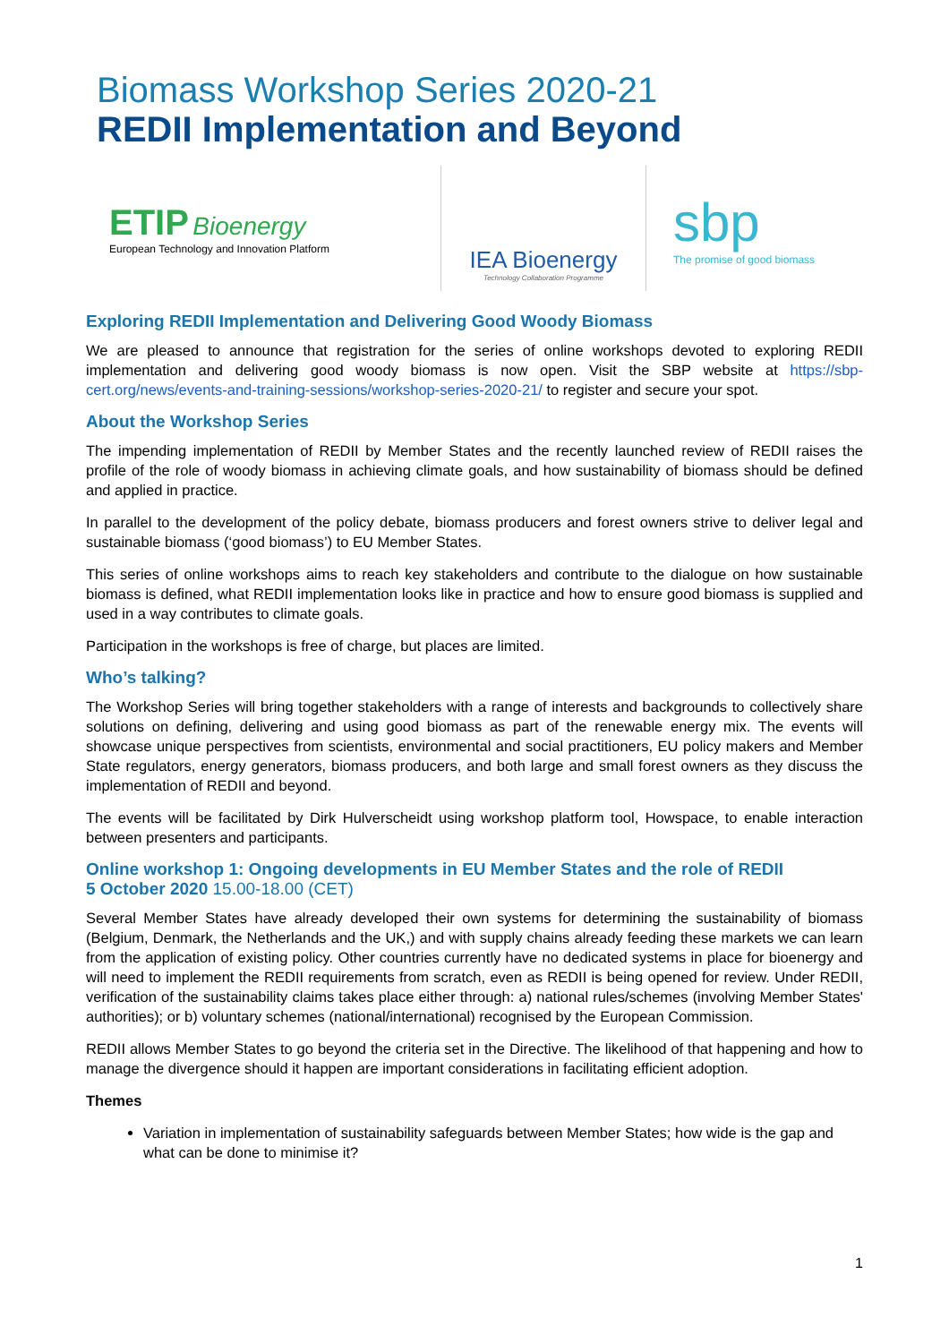Biomass Workshop Series 2020-21
REDII Implementation and Beyond
ETIP Bioenergy
European Technology and Innovation Platform
IEA Bioenergy
Technology Collaboration Programme
sbp
The promise of good biomass
Exploring REDII Implementation and Delivering Good Woody Biomass
We are pleased to announce that registration for the series of online workshops devoted to exploring REDII implementation and delivering good woody biomass is now open. Visit the SBP website at https://sbp-cert.org/news/events-and-training-sessions/workshop-series-2020-21/ to register and secure your spot.
About the Workshop Series
The impending implementation of REDII by Member States and the recently launched review of REDII raises the profile of the role of woody biomass in achieving climate goals, and how sustainability of biomass should be defined and applied in practice.
In parallel to the development of the policy debate, biomass producers and forest owners strive to deliver legal and sustainable biomass (‘good biomass’) to EU Member States.
This series of online workshops aims to reach key stakeholders and contribute to the dialogue on how sustainable biomass is defined, what REDII implementation looks like in practice and how to ensure good biomass is supplied and used in a way contributes to climate goals.
Participation in the workshops is free of charge, but places are limited.
Who’s talking?
The Workshop Series will bring together stakeholders with a range of interests and backgrounds to collectively share solutions on defining, delivering and using good biomass as part of the renewable energy mix. The events will showcase unique perspectives from scientists, environmental and social practitioners, EU policy makers and Member State regulators, energy generators, biomass producers, and both large and small forest owners as they discuss the implementation of REDII and beyond.
The events will be facilitated by Dirk Hulverscheidt using workshop platform tool, Howspace, to enable interaction between presenters and participants.
Online workshop 1: Ongoing developments in EU Member States and the role of REDII
5 October 2020 15.00-18.00 (CET)
Several Member States have already developed their own systems for determining the sustainability of biomass (Belgium, Denmark, the Netherlands and the UK,) and with supply chains already feeding these markets we can learn from the application of existing policy. Other countries currently have no dedicated systems in place for bioenergy and will need to implement the REDII requirements from scratch, even as REDII is being opened for review. Under REDII, verification of the sustainability claims takes place either through: a) national rules/schemes (involving Member States' authorities); or b) voluntary schemes (national/international) recognised by the European Commission.
REDII allows Member States to go beyond the criteria set in the Directive. The likelihood of that happening and how to manage the divergence should it happen are important considerations in facilitating efficient adoption.
Themes
Variation in implementation of sustainability safeguards between Member States; how wide is the gap and what can be done to minimise it?
1